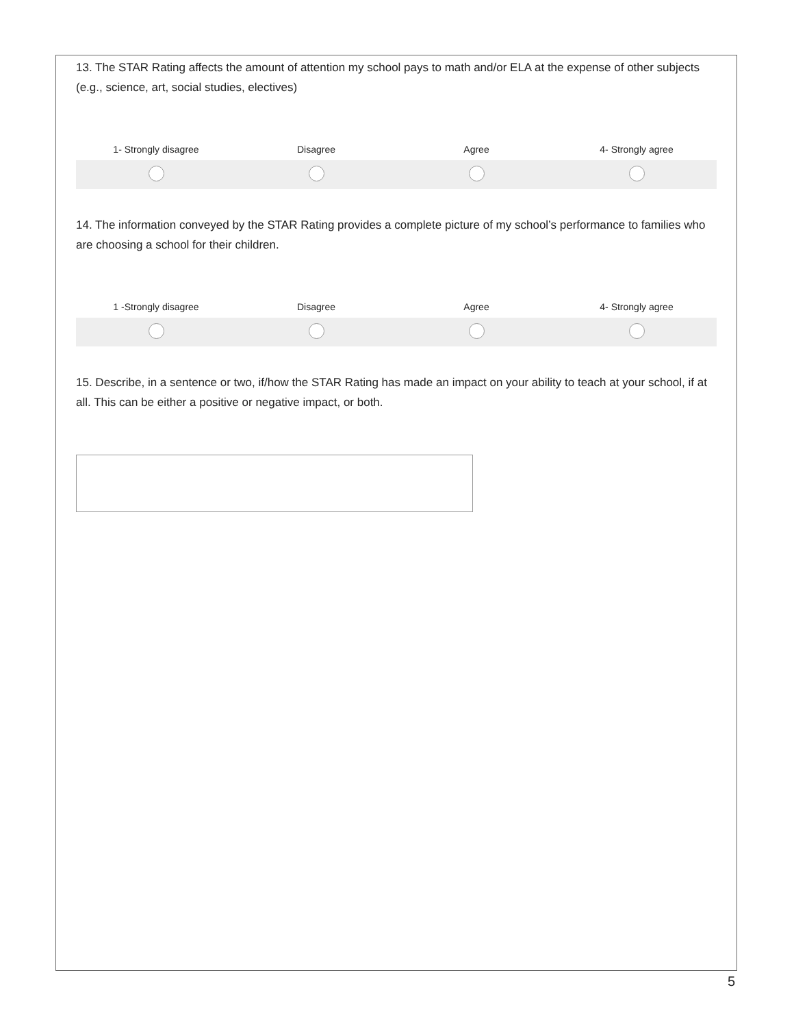13. The STAR Rating affects the amount of attention my school pays to math and/or ELA at the expense of other subjects (e.g., science, art, social studies, electives)
| 1- Strongly disagree | Disagree | Agree | 4- Strongly agree |
| --- | --- | --- | --- |
14. The information conveyed by the STAR Rating provides a complete picture of my school’s performance to families who are choosing a school for their children.
| 1 -Strongly disagree | Disagree | Agree | 4- Strongly agree |
| --- | --- | --- | --- |
15. Describe, in a sentence or two, if/how the STAR Rating has made an impact on your ability to teach at your school, if at all. This can be either a positive or negative impact, or both.
5